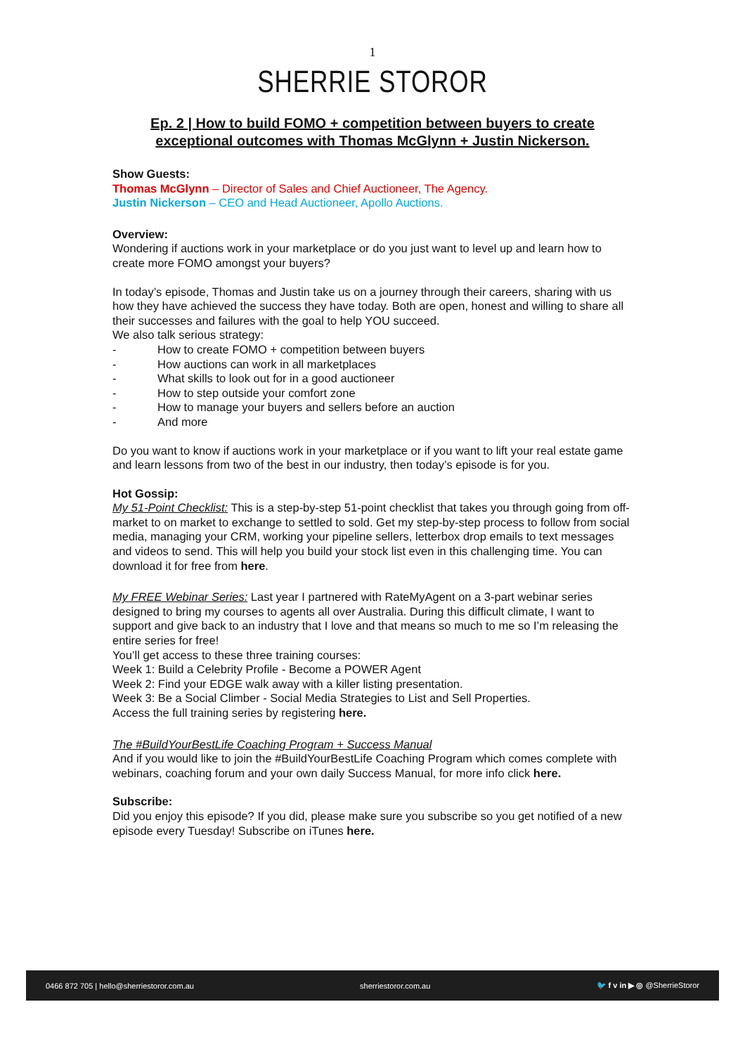1
SHERRIE STOROR
Ep. 2 | How to build FOMO + competition between buyers to create exceptional outcomes with Thomas McGlynn + Justin Nickerson.
Show Guests:
Thomas McGlynn – Director of Sales and Chief Auctioneer, The Agency.
Justin Nickerson – CEO and Head Auctioneer, Apollo Auctions.
Overview:
Wondering if auctions work in your marketplace or do you just want to level up and learn how to create more FOMO amongst your buyers?
In today’s episode, Thomas and Justin take us on a journey through their careers, sharing with us how they have achieved the success they have today. Both are open, honest and willing to share all their successes and failures with the goal to help YOU succeed.
We also talk serious strategy:
- How to create FOMO + competition between buyers
- How auctions can work in all marketplaces
- What skills to look out for in a good auctioneer
- How to step outside your comfort zone
- How to manage your buyers and sellers before an auction
- And more
Do you want to know if auctions work in your marketplace or if you want to lift your real estate game and learn lessons from two of the best in our industry, then today’s episode is for you.
Hot Gossip:
My 51-Point Checklist: This is a step-by-step 51-point checklist that takes you through going from off-market to on market to exchange to settled to sold. Get my step-by-step process to follow from social media, managing your CRM, working your pipeline sellers, letterbox drop emails to text messages and videos to send. This will help you build your stock list even in this challenging time. You can download it for free from here.
My FREE Webinar Series: Last year I partnered with RateMyAgent on a 3-part webinar series designed to bring my courses to agents all over Australia. During this difficult climate, I want to support and give back to an industry that I love and that means so much to me so I’m releasing the entire series for free!
You’ll get access to these three training courses:
Week 1: Build a Celebrity Profile - Become a POWER Agent
Week 2: Find your EDGE walk away with a killer listing presentation.
Week 3: Be a Social Climber - Social Media Strategies to List and Sell Properties.
Access the full training series by registering here.
The #BuildYourBestLife Coaching Program + Success Manual
And if you would like to join the #BuildYourBestLife Coaching Program which comes complete with webinars, coaching forum and your own daily Success Manual, for more info click here.
Subscribe:
Did you enjoy this episode? If you did, please make sure you subscribe so you get notified of a new episode every Tuesday! Subscribe on iTunes here.
0466 872 705 | hello@sherriestoror.com.au sherriestoror.com.au 🐦 f v in ▶ ◎ @SherrieStoror